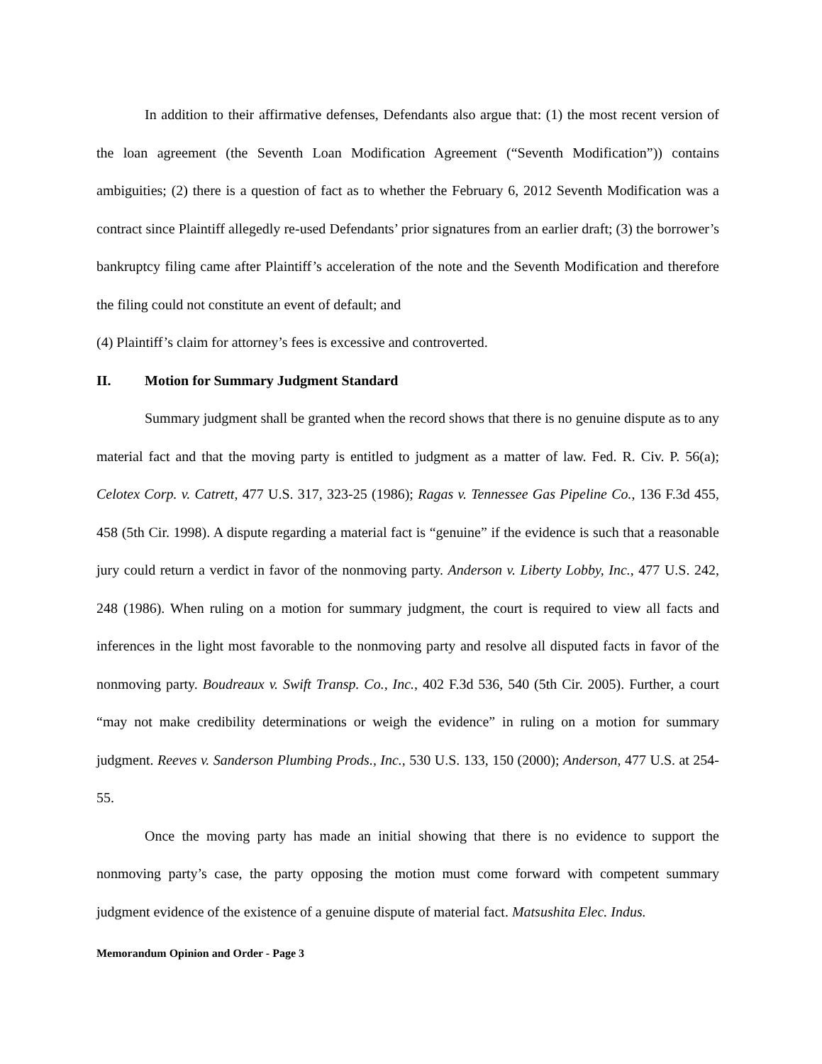In addition to their affirmative defenses, Defendants also argue that: (1) the most recent version of the loan agreement (the Seventh Loan Modification Agreement (“Seventh Modification”)) contains ambiguities; (2) there is a question of fact as to whether the February 6, 2012 Seventh Modification was a contract since Plaintiff allegedly re-used Defendants’ prior signatures from an earlier draft; (3) the borrower’s bankruptcy filing came after Plaintiff’s acceleration of the note and the Seventh Modification and therefore the filing could not constitute an event of default; and
(4) Plaintiff’s claim for attorney’s fees is excessive and controverted.
II. Motion for Summary Judgment Standard
Summary judgment shall be granted when the record shows that there is no genuine dispute as to any material fact and that the moving party is entitled to judgment as a matter of law. Fed. R. Civ. P. 56(a); Celotex Corp. v. Catrett, 477 U.S. 317, 323-25 (1986); Ragas v. Tennessee Gas Pipeline Co., 136 F.3d 455, 458 (5th Cir. 1998). A dispute regarding a material fact is “genuine” if the evidence is such that a reasonable jury could return a verdict in favor of the nonmoving party. Anderson v. Liberty Lobby, Inc., 477 U.S. 242, 248 (1986). When ruling on a motion for summary judgment, the court is required to view all facts and inferences in the light most favorable to the nonmoving party and resolve all disputed facts in favor of the nonmoving party. Boudreaux v. Swift Transp. Co., Inc., 402 F.3d 536, 540 (5th Cir. 2005). Further, a court “may not make credibility determinations or weigh the evidence” in ruling on a motion for summary judgment. Reeves v. Sanderson Plumbing Prods., Inc., 530 U.S. 133, 150 (2000); Anderson, 477 U.S. at 254-55.
Once the moving party has made an initial showing that there is no evidence to support the nonmoving party’s case, the party opposing the motion must come forward with competent summary judgment evidence of the existence of a genuine dispute of material fact. Matsushita Elec. Indus.
Memorandum Opinion and Order - Page 3